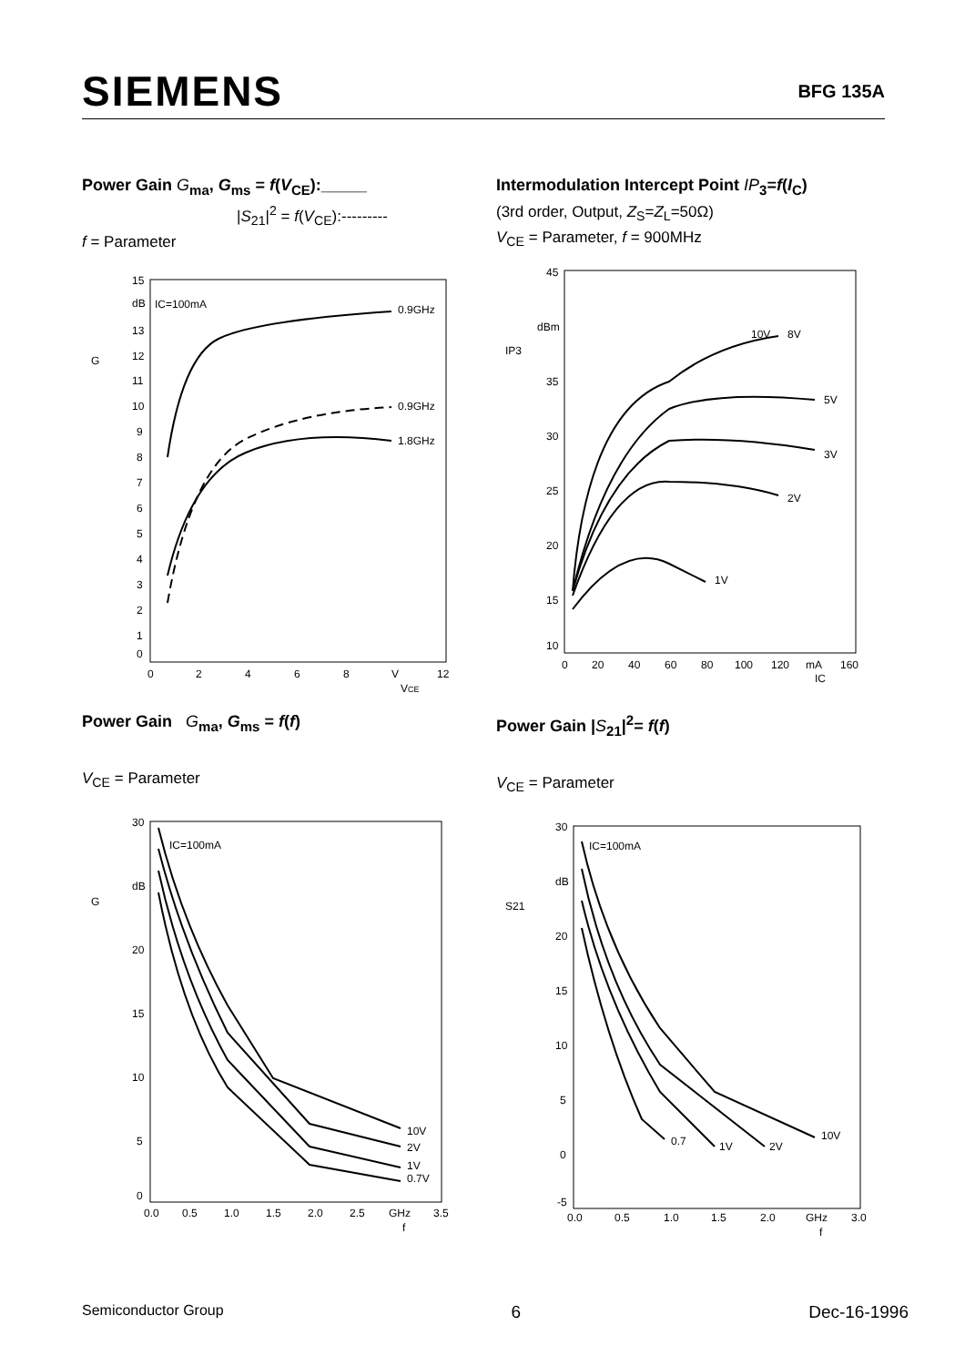SIEMENS
BFG 135A
Power Gain G<sub>ma</sub>, G<sub>ms</sub> = f(V<sub>CE</sub>):_____
|S<sub>21</sub>|<sup>2</sup> = f(V<sub>CE</sub>):---------
f = Parameter
15
dB
13
12
11
10
9
8
7
6
5
4
3
2
1
0
G
0
2
4
6
8
V
12
VCE
IC=100mA
0.9GHz
0.9GHz
1.8GHz
Intermodulation Intercept Point IP<sub>3</sub>=f(I<sub>C</sub>)
(3rd order, Output, Z<sub>S</sub>=Z<sub>L</sub>=50Ω)
V<sub>CE</sub> = Parameter, f = 900MHz
45
dBm
35
30
25
20
15
10
IP3
0
20
40
60
80
100
120
mA
160
IC
10V
8V
5V
3V
2V
1V
Power Gain G<sub>ma</sub>, G<sub>ms</sub> = f(f)
V<sub>CE</sub> = Parameter
30
dB
20
15
10
5
0
G
0.0
0.5
1.0
1.5
2.0
2.5
GHz
3.5
f
IC=100mA
10V
2V
1V
0.7V
Power Gain |S<sub>21</sub>|<sup>2</sup>= f(f)
V<sub>CE</sub> = Parameter
30
dB
20
15
10
5
0
-5
S21
0.0
0.5
1.0
1.5
2.0
GHz
3.0
f
IC=100mA
10V
2V
1V
0.7
Semiconductor Group 6 Dec-16-1996